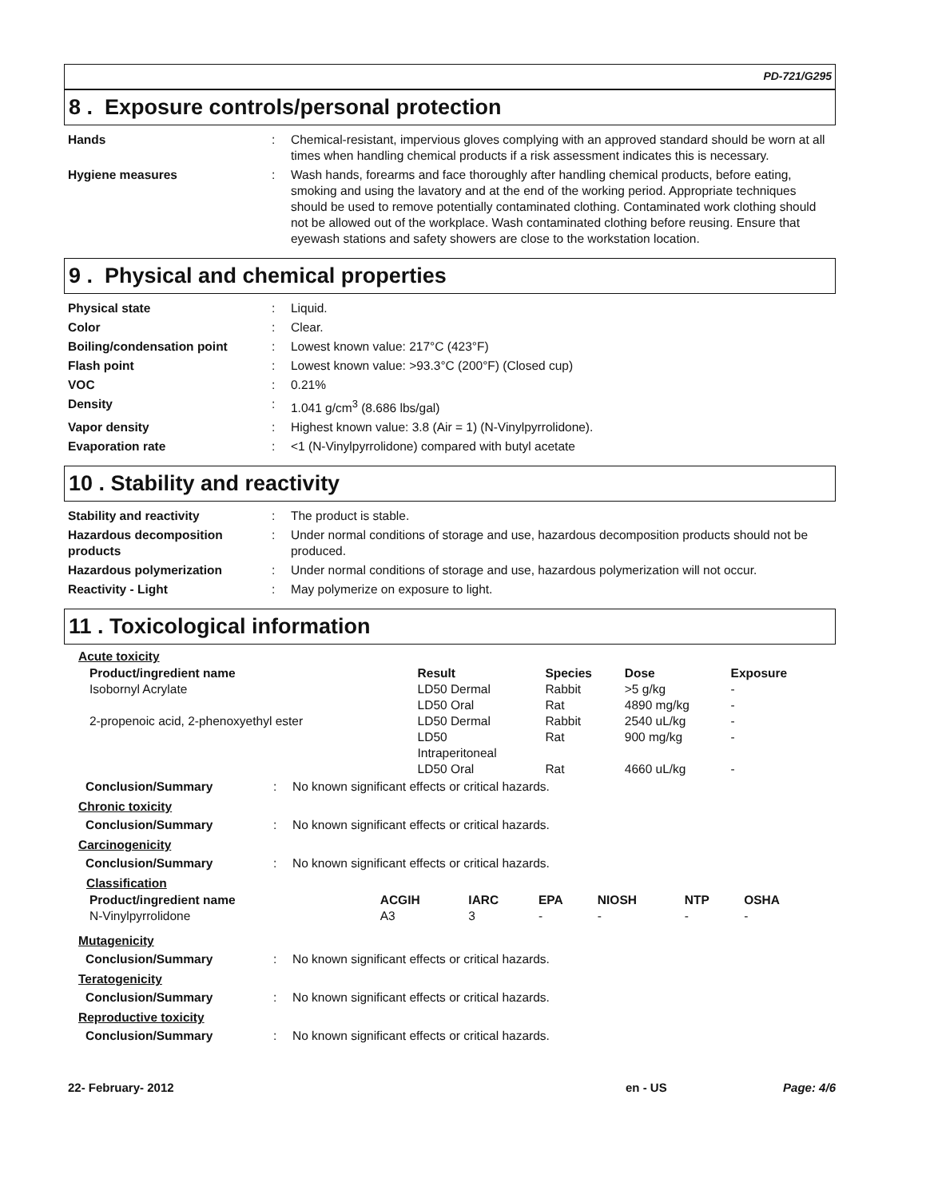PD-721/G295
8 . Exposure controls/personal protection
| Hands | : | Chemical-resistant, impervious gloves complying with an approved standard should be worn at all times when handling chemical products if a risk assessment indicates this is necessary. |
| Hygiene measures | : | Wash hands, forearms and face thoroughly after handling chemical products, before eating, smoking and using the lavatory and at the end of the working period. Appropriate techniques should be used to remove potentially contaminated clothing. Contaminated work clothing should not be allowed out of the workplace. Wash contaminated clothing before reusing. Ensure that eyewash stations and safety showers are close to the workstation location. |
9 . Physical and chemical properties
| Physical state | : | Liquid. |
| Color | : | Clear. |
| Boiling/condensation point | : | Lowest known value: 217°C (423°F) |
| Flash point | : | Lowest known value: >93.3°C (200°F) (Closed cup) |
| VOC | : | 0.21% |
| Density | : | 1.041 g/cm<sup>3</sup> (8.686 lbs/gal) |
| Vapor density | : | Highest known value: 3.8 (Air = 1) (N-Vinylpyrrolidone). |
| Evaporation rate | : | <1 (N-Vinylpyrrolidone) compared with butyl acetate |
10 . Stability and reactivity
| Stability and reactivity | : | The product is stable. |
| Hazardous decomposition products | : | Under normal conditions of storage and use, hazardous decomposition products should not be produced. |
| Hazardous polymerization | : | Under normal conditions of storage and use, hazardous polymerization will not occur. |
| Reactivity - Light | : | May polymerize on exposure to light. |
11 . Toxicological information
Acute toxicity
| Product/ingredient name | Result | Species | Dose | Exposure |
| --- | --- | --- | --- | --- |
| Isobornyl Acrylate | LD50 Dermal | Rabbit | >5 g/kg | - |
| | LD50 Oral | Rat | 4890 mg/kg | - |
| 2-propenoic acid, 2-phenoxyethyl ester | LD50 Dermal | Rabbit | 2540 uL/kg | - |
| | LD50 Intraperitoneal | Rat | 900 mg/kg | - |
| | LD50 Oral | Rat | 4660 uL/kg | - |
| Conclusion/Summary | : | No known significant effects or critical hazards. |
Chronic toxicity
| Conclusion/Summary | : | No known significant effects or critical hazards. |
Carcinogenicity
| Conclusion/Summary | : | No known significant effects or critical hazards. |
Classification
| Product/ingredient name | ACGIH | IARC | EPA | NIOSH | NTP | OSHA |
| --- | --- | --- | --- | --- | --- | --- |
| N-Vinylpyrrolidone | A3 | 3 | - | - | - | - |
Mutagenicity
| Conclusion/Summary | : | No known significant effects or critical hazards. |
Teratogenicity
| Conclusion/Summary | : | No known significant effects or critical hazards. |
Reproductive toxicity
| Conclusion/Summary | : | No known significant effects or critical hazards. |
22- February- 2012 en - US Page: 4/6